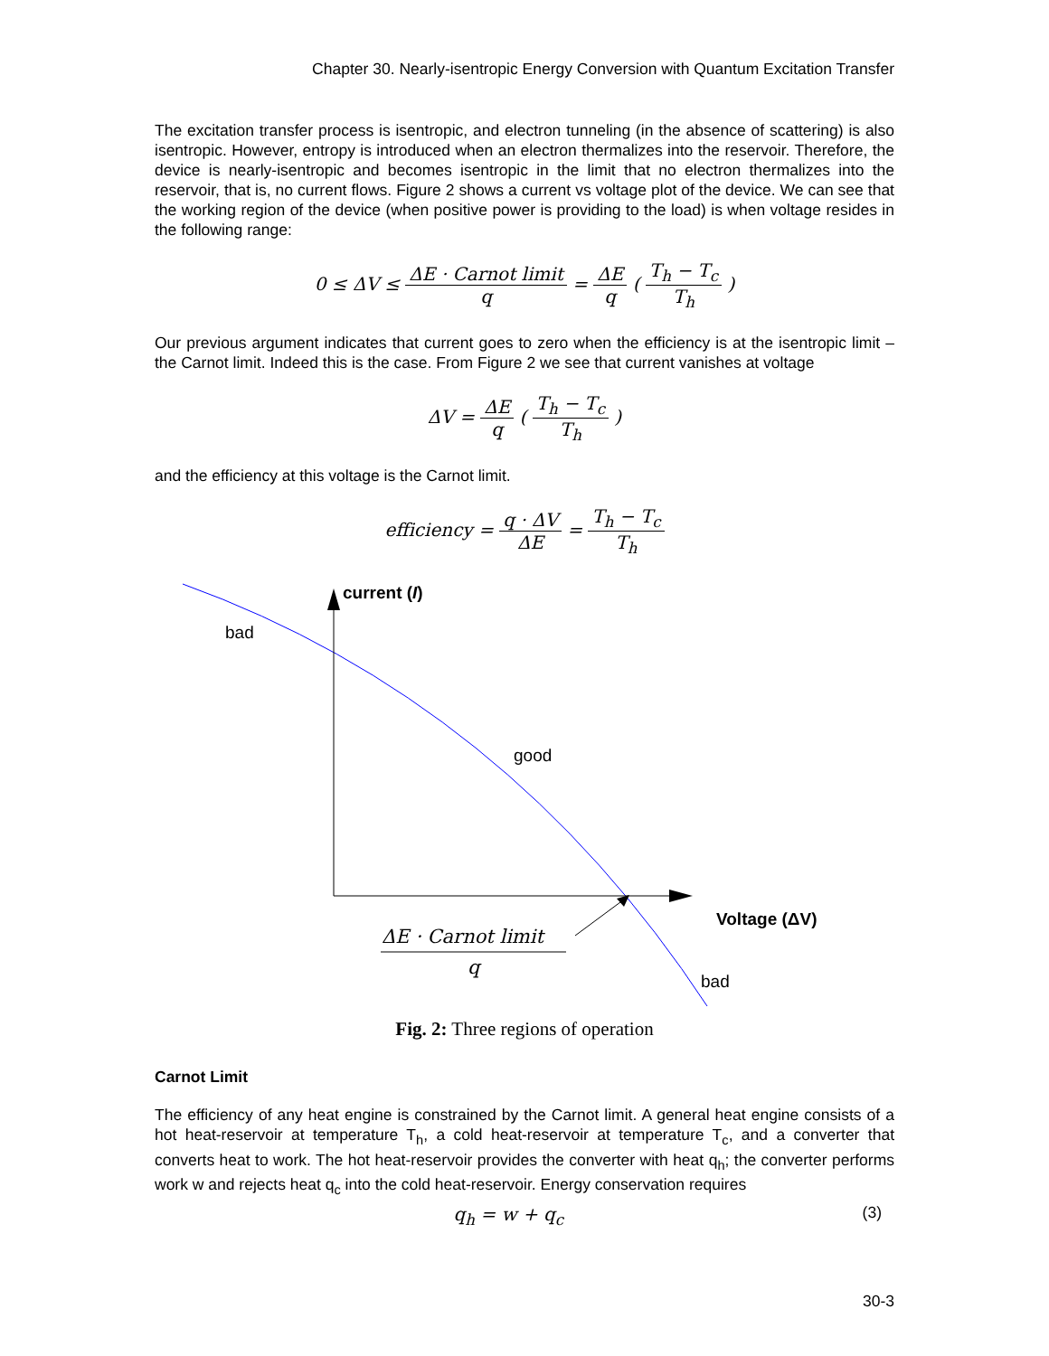Chapter 30. Nearly-isentropic Energy Conversion with Quantum Excitation Transfer
The excitation transfer process is isentropic, and electron tunneling (in the absence of scattering) is also isentropic. However, entropy is introduced when an electron thermalizes into the reservoir. Therefore, the device is nearly-isentropic and becomes isentropic in the limit that no electron thermalizes into the reservoir, that is, no current flows. Figure 2 shows a current vs voltage plot of the device. We can see that the working region of the device (when positive power is providing to the load) is when voltage resides in the following range:
0 ≤ ΔV ≤ ΔE · Carnot limit q = ΔE q ( T<sub>h</sub> − T<sub>c</sub> T<sub>h</sub> )
Our previous argument indicates that current goes to zero when the efficiency is at the isentropic limit – the Carnot limit. Indeed this is the case. From Figure 2 we see that current vanishes at voltage
ΔV = ΔE q ( T<sub>h</sub> − T<sub>c</sub> T<sub>h</sub> )
and the efficiency at this voltage is the Carnot limit.
efficiency = q · ΔV ΔE = T<sub>h</sub> − T<sub>c</sub> T<sub>h</sub>
current (I)
bad
good
bad
Voltage (ΔV)
ΔE · Carnot limit
q
Fig. 2: Three regions of operation
Carnot Limit
The efficiency of any heat engine is constrained by the Carnot limit. A general heat engine consists of a hot heat-reservoir at temperature T<sub>h</sub>, a cold heat-reservoir at temperature T<sub>c</sub>, and a converter that converts heat to work. The hot heat-reservoir provides the converter with heat q<sub>h</sub>; the converter performs work w and rejects heat q<sub>c</sub> into the cold heat-reservoir. Energy conservation requires
(3) q<sub>h</sub> = w + q<sub>c</sub>
30-3